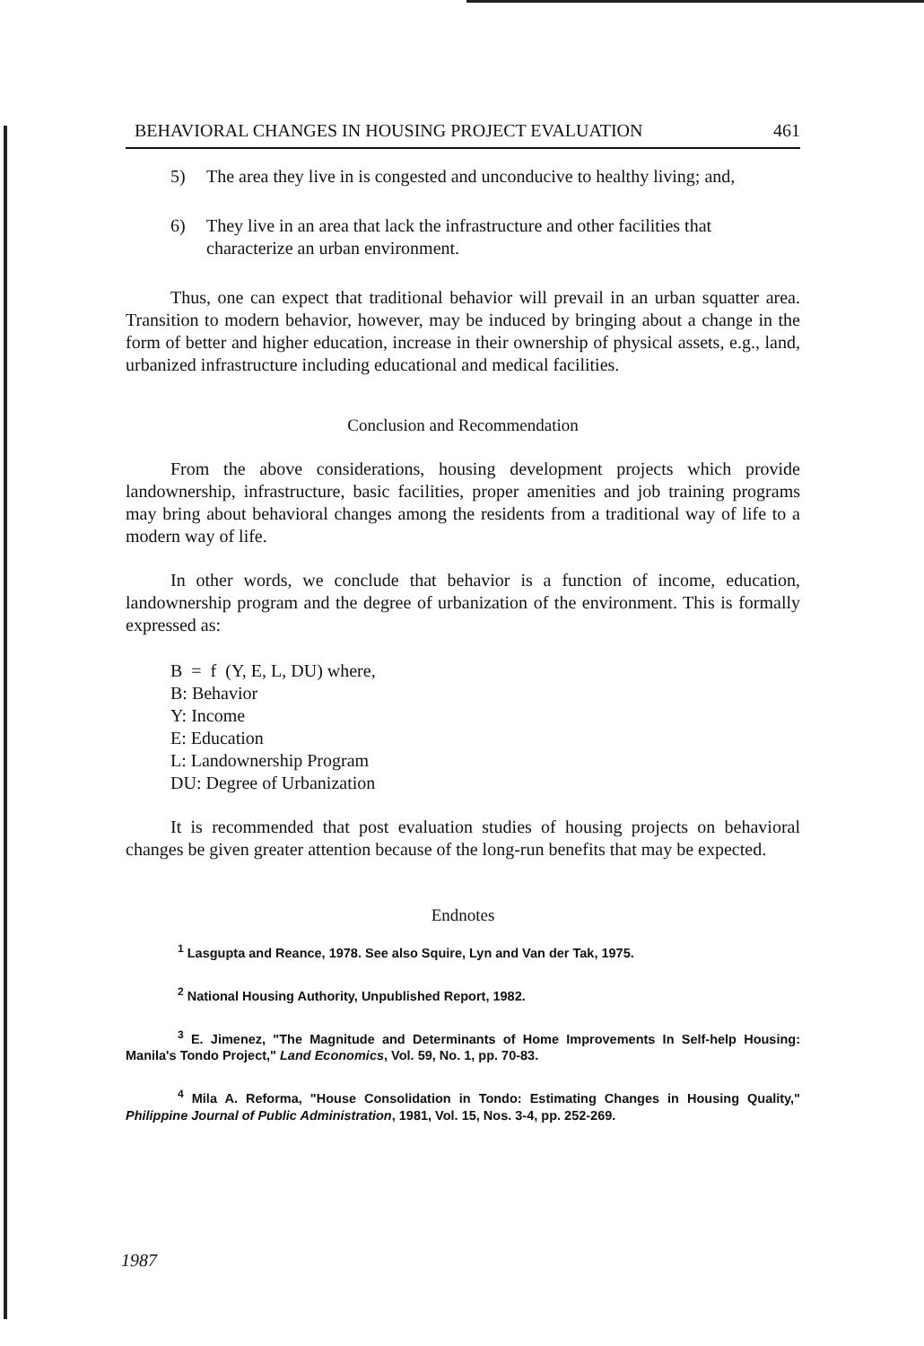BEHAVIORAL CHANGES IN HOUSING PROJECT EVALUATION 461
5) The area they live in is congested and unconducive to healthy living; and,
6) They live in an area that lack the infrastructure and other facilities that characterize an urban environment.
Thus, one can expect that traditional behavior will prevail in an urban squatter area. Transition to modern behavior, however, may be induced by bringing about a change in the form of better and higher education, increase in their ownership of physical assets, e.g., land, urbanized infrastructure including educational and medical facilities.
Conclusion and Recommendation
From the above considerations, housing development projects which provide landownership, infrastructure, basic facilities, proper amenities and job training programs may bring about behavioral changes among the residents from a traditional way of life to a modern way of life.
In other words, we conclude that behavior is a function of income, education, landownership program and the degree of urbanization of the environment. This is formally expressed as:
B = f (Y, E, L, DU) where,
B: Behavior
Y: Income
E: Education
L: Landownership Program
DU: Degree of Urbanization
It is recommended that post evaluation studies of housing projects on behavioral changes be given greater attention because of the long-run benefits that may be expected.
Endnotes
<sup>1</sup> Lasgupta and Reance, 1978. See also Squire, Lyn and Van der Tak, 1975.
<sup>2</sup> National Housing Authority, Unpublished Report, 1982.
<sup>3</sup> E. Jimenez, "The Magnitude and Determinants of Home Improvements In Self-help Housing: Manila's Tondo Project," Land Economics, Vol. 59, No. 1, pp. 70-83.
<sup>4</sup> Mila A. Reforma, "House Consolidation in Tondo: Estimating Changes in Housing Quality," Philippine Journal of Public Administration, 1981, Vol. 15, Nos. 3-4, pp. 252-269.
1987